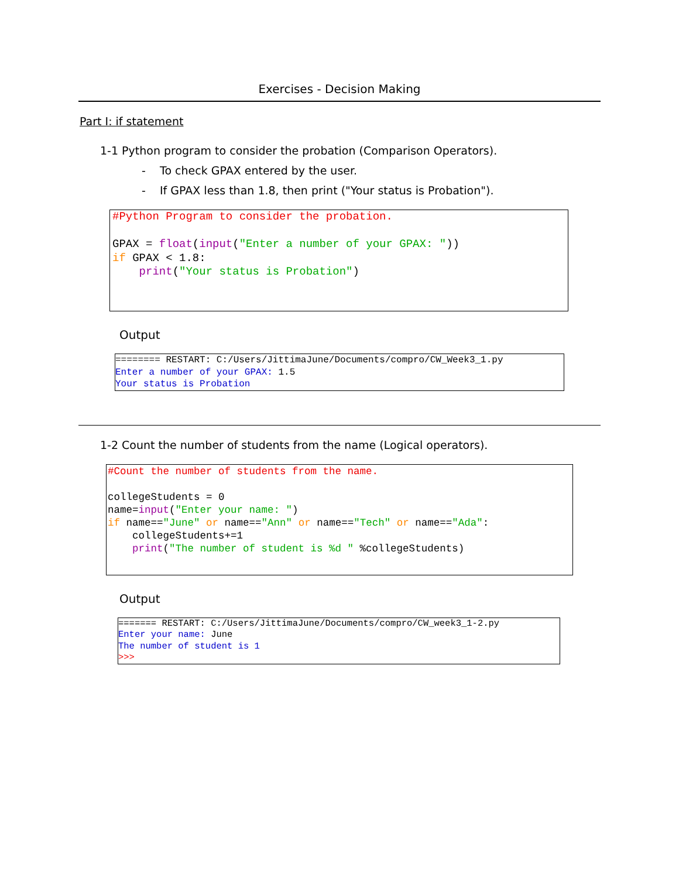Exercises - Decision Making
Part I: if statement
1-1 Python program to consider the probation (Comparison Operators).
- To check GPAX entered by the user.
- If GPAX less than 1.8, then print ("Your status is Probation").
#Python Program to consider the probation. GPAX = float(input("Enter a number of your GPAX: ")) if GPAX < 1.8: print("Your status is Probation")
Output
======== RESTART: C:/Users/JittimaJune/Documents/compro/CW_Week3_1.py Enter a number of your GPAX: 1.5 Your status is Probation
1-2 Count the number of students from the name (Logical operators).
#Count the number of students from the name. collegeStudents = 0 name=input("Enter your name: ") if name=="June" or name=="Ann" or name=="Tech" or name=="Ada": collegeStudents+=1 print("The number of student is %d " %collegeStudents)
Output
======= RESTART: C:/Users/JittimaJune/Documents/compro/CW_week3_1-2.py Enter your name: June The number of student is 1 >>>